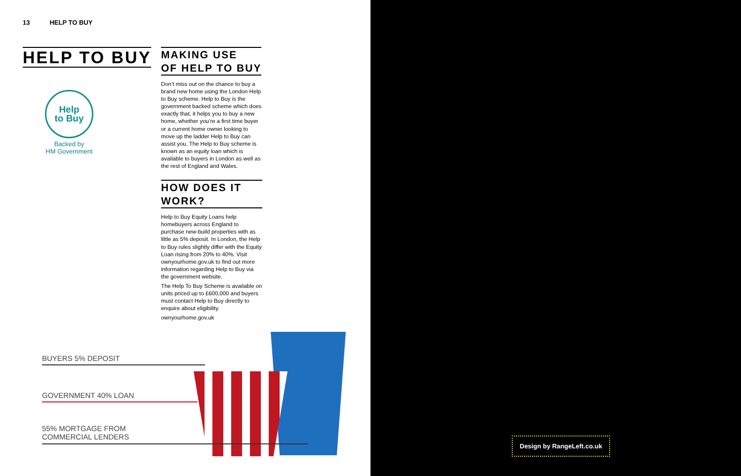13 HELP TO BUY
HELP TO BUY
Help
to Buy
Backed by
HM Government
MAKING USE
OF HELP TO BUY
Don’t miss out on the chance to buy a brand new home using the London Help to Buy scheme. Help to Buy is the government backed scheme which does exactly that, it helps you to buy a new home, whether you’re a first time buyer or a current home owner looking to move up the ladder Help to Buy can assist you. The Help to Buy scheme is known as an equity loan which is available to buyers in London as well as the rest of England and Wales.
HOW DOES IT WORK?
Help to Buy Equity Loans help homebuyers across England to purchase new-build properties with as little as 5% deposit. In London, the Help to Buy rules slightly differ with the Equity Loan rising from 20% to 40%. Visit ownyourhome.gov.uk to find out more information regarding Help to Buy via the government website.
The Help To Buy Scheme is available on units priced up to £600,000 and buyers must contact Help to Buy directly to enquire about eligibility.
ownyourhome.gov.uk
BUYERS 5% DEPOSIT
GOVERNMENT 40% LOAN
55% MORTGAGE FROM
COMMERCIAL LENDERS
Design by RangeLeft.co.uk